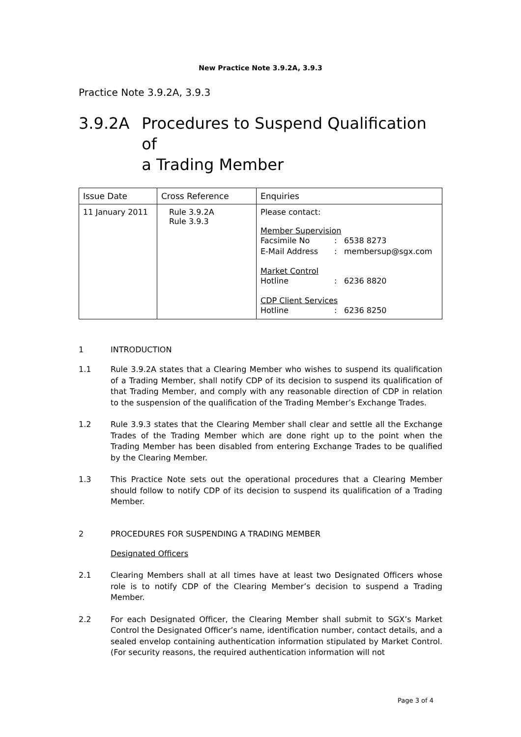New Practice Note 3.9.2A, 3.9.3
Practice Note 3.9.2A, 3.9.3
3.9.2A Procedures to Suspend Qualification of
a Trading Member
| Issue Date | Cross Reference | Enquiries |
| --- | --- | --- |
| 11 January 2011 | Rule 3.9.2A Rule 3.9.3 | Please contact: Member Supervision Facsimile No : 6538 8273 E-Mail Address : membersup@sgx.com Market Control Hotline : 6236 8820 CDP Client Services Hotline : 6236 8250 |
1 INTRODUCTION
1.1 Rule 3.9.2A states that a Clearing Member who wishes to suspend its qualification of a Trading Member, shall notify CDP of its decision to suspend its qualification of that Trading Member, and comply with any reasonable direction of CDP in relation to the suspension of the qualification of the Trading Member’s Exchange Trades.
1.2 Rule 3.9.3 states that the Clearing Member shall clear and settle all the Exchange Trades of the Trading Member which are done right up to the point when the Trading Member has been disabled from entering Exchange Trades to be qualified by the Clearing Member.
1.3 This Practice Note sets out the operational procedures that a Clearing Member should follow to notify CDP of its decision to suspend its qualification of a Trading Member.
2 PROCEDURES FOR SUSPENDING A TRADING MEMBER
Designated Officers
2.1 Clearing Members shall at all times have at least two Designated Officers whose role is to notify CDP of the Clearing Member’s decision to suspend a Trading Member.
2.2 For each Designated Officer, the Clearing Member shall submit to SGX’s Market Control the Designated Officer’s name, identification number, contact details, and a sealed envelop containing authentication information stipulated by Market Control. (For security reasons, the required authentication information will not
Page 3 of 4